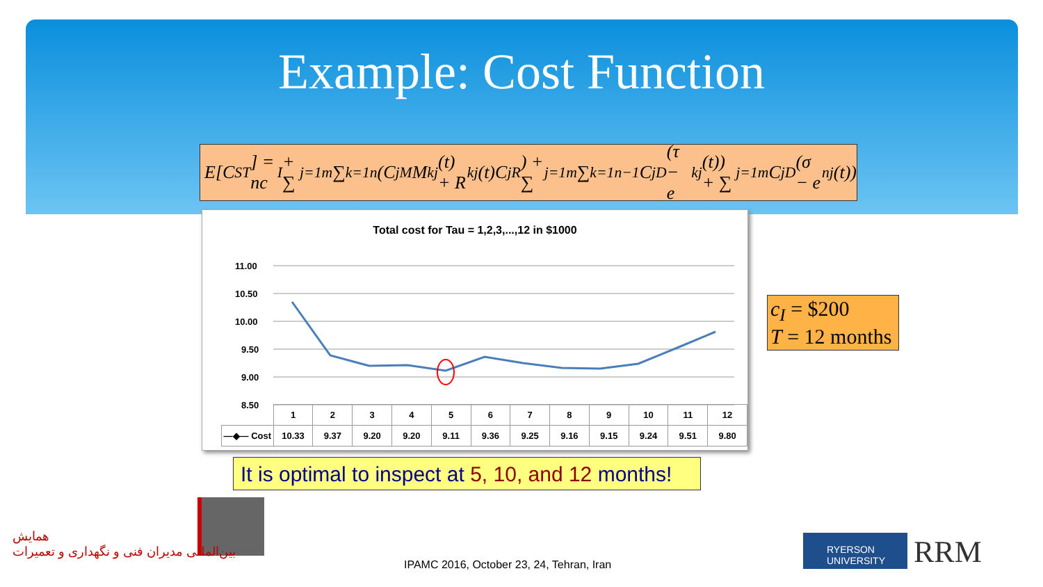Example: Cost Function
E[C<sub>S</sub><sup>T</sup>] = nc<sub>I</sub> + ∑<sub>j=1</sub><sup>m</sup>∑<sub>k=1</sub><sup>n</sup>(C<sub>j</sub><sup>M</sup>M<sub>k</sub><sup>j</sup>(t) + R<sub>k</sub><sup>j</sup>(t)C<sub>j</sub><sup>R</sup>) + ∑<sub>j=1</sub><sup>m</sup>∑<sub>k=1</sub><sup>n−1</sup>C<sub>j</sub><sup>D</sup>(τ − e<sub>k</sub><sup>j</sup>(t)) + ∑<sub>j=1</sub><sup>m</sup>C<sub>j</sub><sup>D</sup>(σ − e<sub>n</sub><sup>j</sup>(t))
Total cost for Tau = 1,2,3,...,12 in $1000
11.00
10.50
10.00
9.50
9.00
8.50
| | 1 | 2 | 3 | 4 | 5 | 6 | 7 | 8 | 9 | 10 | 11 | 12 |
| —◆— Cost | 10.33 | 9.37 | 9.20 | 9.20 | 9.11 | 9.36 | 9.25 | 9.16 | 9.15 | 9.24 | 9.51 | 9.80 |
c<sub>I</sub> = $200
T = 12 months
It is optimal to inspect at 5, 10, and 12 months!
همایش
بین‌المللی مدیران فنی و نگهداری و تعمیرات
IPAMC 2016, October 23, 24, Tehran, Iran
RYERSON UNIVERSITY
RRM